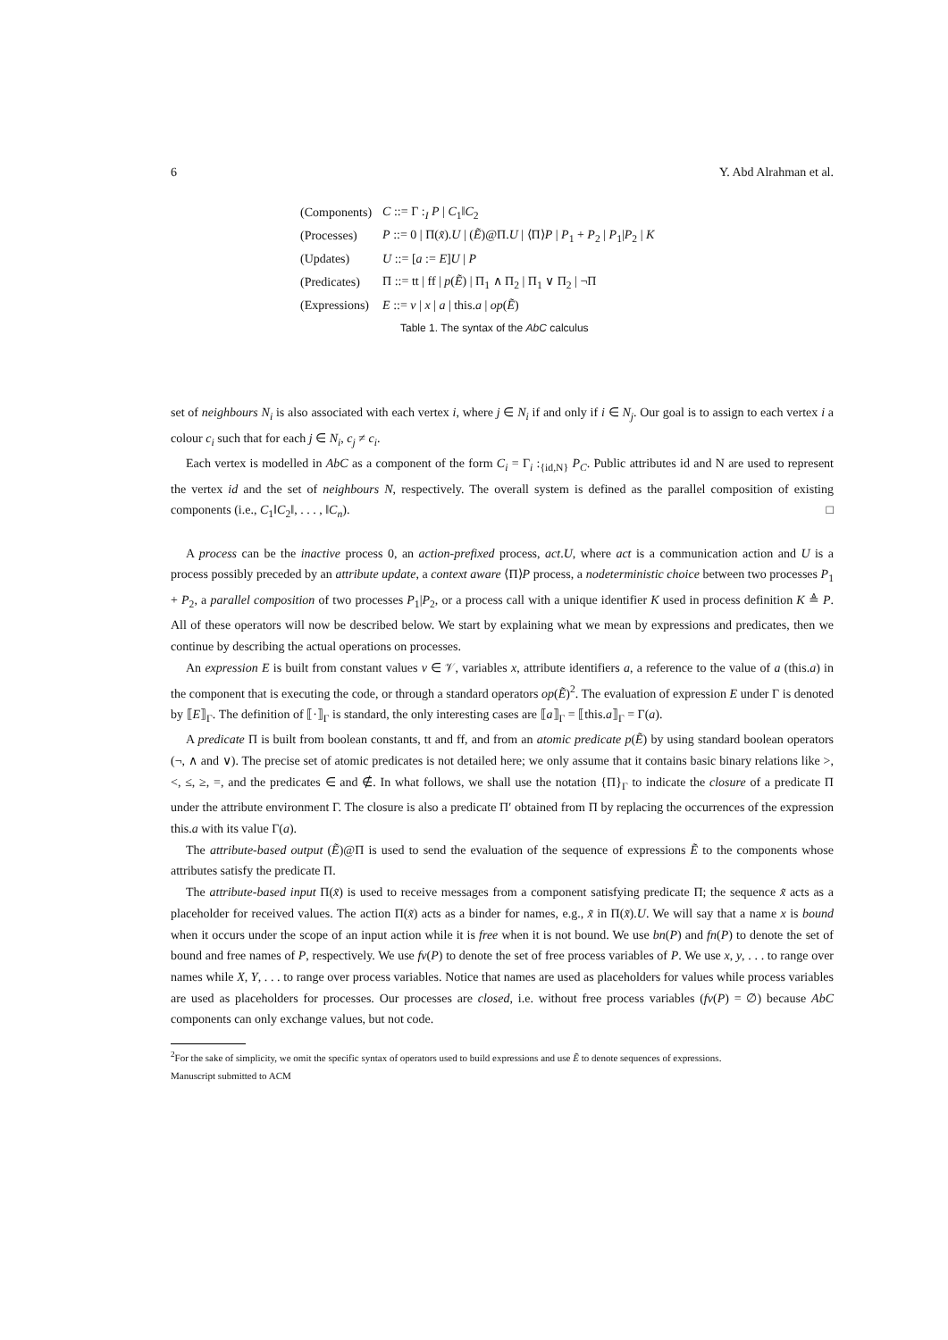6 Y. Abd Alrahman et al.
| (Components) | C ::= Γ :<sub>I</sub> P / C<sub>1</sub>‖ C<sub>2</sub> |
| (Processes) | P ::= 0 / Π( x̃ ). U / ( Ẽ )@Π. U / ⟨Π⟩ P / P<sub>1</sub> + P<sub>2</sub> / P<sub>1</sub>/ P<sub>2</sub> / K |
| (Updates) | U ::= [ a := E ] U / P |
| (Predicates) | Π ::= tt / ff / p ( Ẽ ) / Π<sub>1</sub> ∧ Π<sub>2</sub> / Π<sub>1</sub> ∨ Π<sub>2</sub> / ¬Π |
| (Expressions) | E ::= v / x / a / this. a / op ( Ẽ ) |
Table 1. The syntax of the AbC calculus
set of neighbours N<sub>i</sub> is also associated with each vertex i, where j ∈ N<sub>i</sub> if and only if i ∈ N<sub>j</sub>. Our goal is to assign to each vertex i a colour c<sub>i</sub> such that for each j ∈ N<sub>i</sub>, c<sub>j</sub> ≠ c<sub>i</sub>.
Each vertex is modelled in AbC as a component of the form C<sub>i</sub> = Γ<sub>i</sub> :<sub>{id,N}</sub> P<sub>C</sub>. Public attributes id and N are used to represent the vertex id and the set of neighbours N, respectively. The overall system is defined as the parallel composition of existing components (i.e., C<sub>1</sub>‖C<sub>2</sub>‖, . . . , ‖C<sub>n</sub>). □
A process can be the inactive process 0, an action-prefixed process, act.U, where act is a communication action and U is a process possibly preceded by an attribute update, a context aware ⟨Π⟩P process, a nodeterministic choice between two processes P<sub>1</sub> + P<sub>2</sub>, a parallel composition of two processes P<sub>1</sub>|P<sub>2</sub>, or a process call with a unique identifier K used in process definition K ≜ P. All of these operators will now be described below. We start by explaining what we mean by expressions and predicates, then we continue by describing the actual operations on processes.
An expression E is built from constant values v ∈ 𝒱, variables x, attribute identifiers a, a reference to the value of a (this.a) in the component that is executing the code, or through a standard operators op(Ẽ)<sup>2</sup>. The evaluation of expression E under Γ is denoted by ⟦E⟧<sub>Γ</sub>. The definition of ⟦·⟧<sub>Γ</sub> is standard, the only interesting cases are ⟦a⟧<sub>Γ</sub> = ⟦this.a⟧<sub>Γ</sub> = Γ(a).
A predicate Π is built from boolean constants, tt and ff, and from an atomic predicate p(Ẽ) by using standard boolean operators (¬, ∧ and ∨). The precise set of atomic predicates is not detailed here; we only assume that it contains basic binary relations like >, <, ≤, ≥, =, and the predicates ∈ and ∉. In what follows, we shall use the notation {Π}<sub>Γ</sub> to indicate the closure of a predicate Π under the attribute environment Γ. The closure is also a predicate Π′ obtained from Π by replacing the occurrences of the expression this.a with its value Γ(a).
The attribute-based output (Ẽ)@Π is used to send the evaluation of the sequence of expressions Ẽ to the components whose attributes satisfy the predicate Π.
The attribute-based input Π(x̃) is used to receive messages from a component satisfying predicate Π; the sequence x̃ acts as a placeholder for received values. The action Π(x̃) acts as a binder for names, e.g., x̃ in Π(x̃).U. We will say that a name x is bound when it occurs under the scope of an input action while it is free when it is not bound. We use bn(P) and fn(P) to denote the set of bound and free names of P, respectively. We use fv(P) to denote the set of free process variables of P. We use x, y, . . . to range over names while X, Y, . . . to range over process variables. Notice that names are used as placeholders for values while process variables are used as placeholders for processes. Our processes are closed, i.e. without free process variables (fv(P) = ∅) because AbC components can only exchange values, but not code.
<sup>2</sup> For the sake of simplicity, we omit the specific syntax of operators used to build expressions and use Ẽ to denote sequences of expressions.
Manuscript submitted to ACM